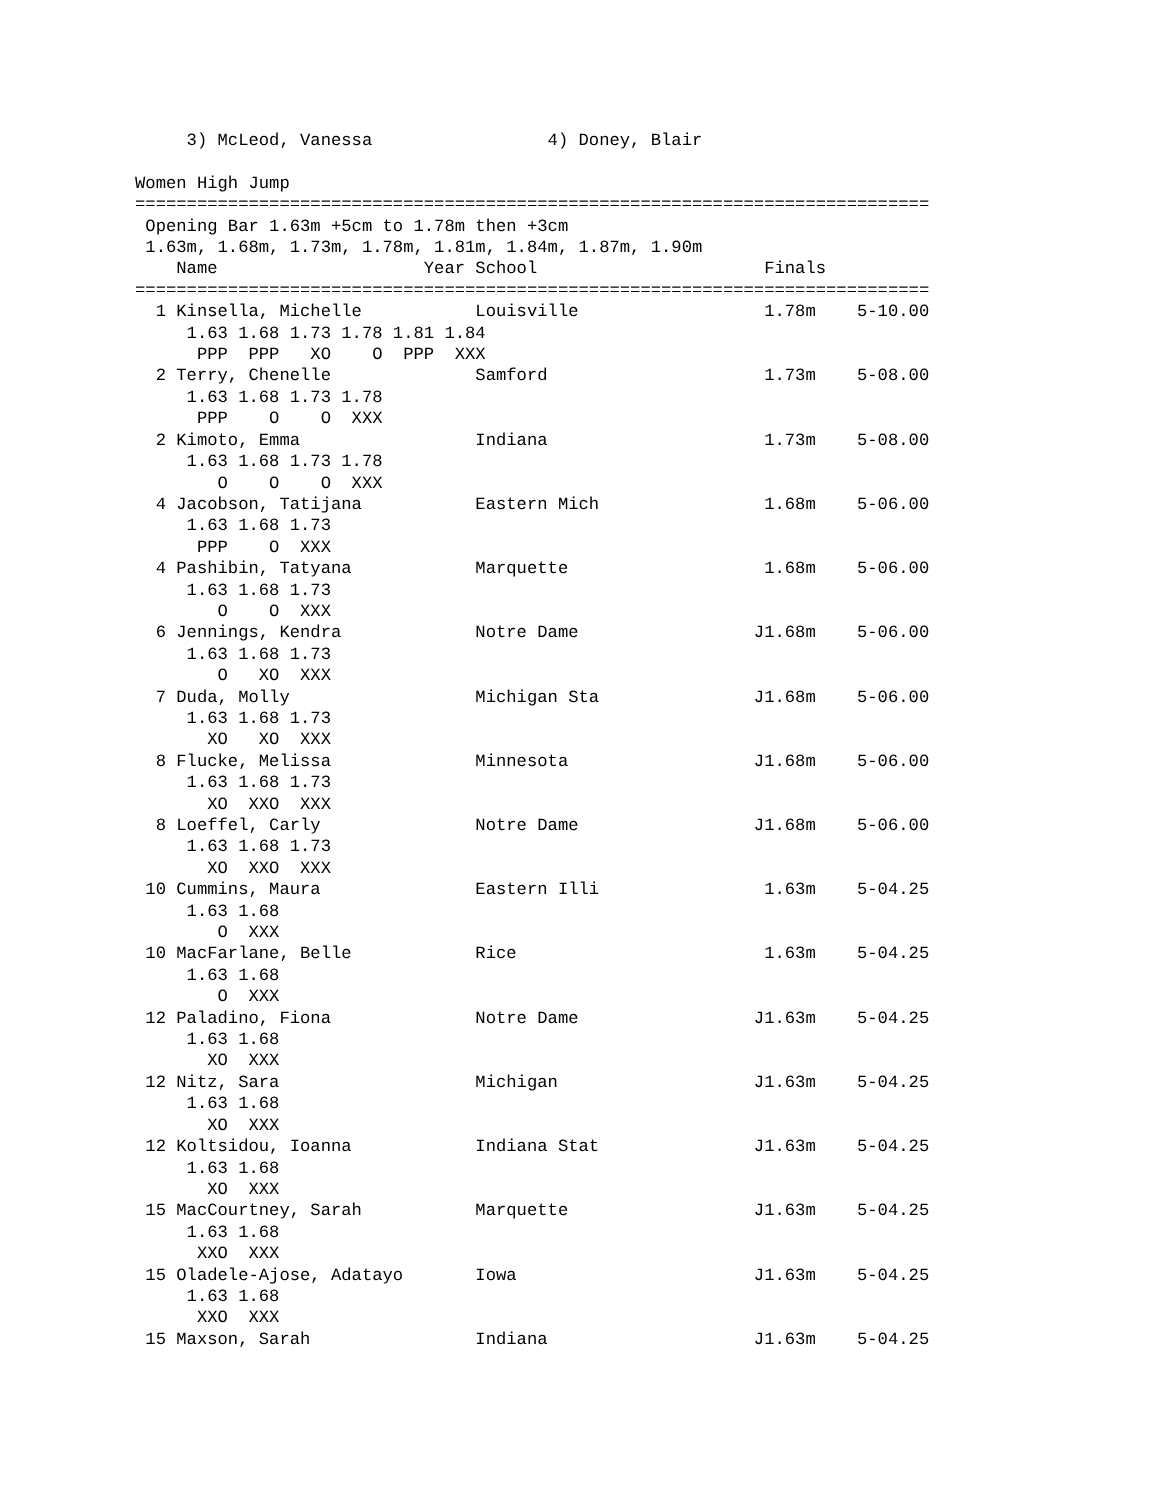3) McLeod, Vanessa                 4) Doney, Blair

Women High Jump
=============================================================================
 Opening Bar 1.63m +5cm to 1.78m then +3cm
 1.63m, 1.68m, 1.73m, 1.78m, 1.81m, 1.84m, 1.87m, 1.90m
    Name                    Year School                      Finals
=============================================================================
  1 Kinsella, Michelle           Louisville                  1.78m    5-10.00
     1.63 1.68 1.73 1.78 1.81 1.84
      PPP  PPP   XO    O  PPP  XXX
  2 Terry, Chenelle              Samford                     1.73m    5-08.00
     1.63 1.68 1.73 1.78
      PPP    O    O  XXX
  2 Kimoto, Emma                 Indiana                     1.73m    5-08.00
     1.63 1.68 1.73 1.78
        O    O    O  XXX
  4 Jacobson, Tatijana           Eastern Mich                1.68m    5-06.00
     1.63 1.68 1.73
      PPP    O  XXX
  4 Pashibin, Tatyana            Marquette                   1.68m    5-06.00
     1.63 1.68 1.73
        O    O  XXX
  6 Jennings, Kendra             Notre Dame                 J1.68m    5-06.00
     1.63 1.68 1.73
        O   XO  XXX
  7 Duda, Molly                  Michigan Sta               J1.68m    5-06.00
     1.63 1.68 1.73
       XO   XO  XXX
  8 Flucke, Melissa              Minnesota                  J1.68m    5-06.00
     1.63 1.68 1.73
       XO  XXO  XXX
  8 Loeffel, Carly               Notre Dame                 J1.68m    5-06.00
     1.63 1.68 1.73
       XO  XXO  XXX
 10 Cummins, Maura               Eastern Illi                1.63m    5-04.25
     1.63 1.68
        O  XXX
 10 MacFarlane, Belle            Rice                        1.63m    5-04.25
     1.63 1.68
        O  XXX
 12 Paladino, Fiona              Notre Dame                 J1.63m    5-04.25
     1.63 1.68
       XO  XXX
 12 Nitz, Sara                   Michigan                   J1.63m    5-04.25
     1.63 1.68
       XO  XXX
 12 Koltsidou, Ioanna            Indiana Stat               J1.63m    5-04.25
     1.63 1.68
       XO  XXX
 15 MacCourtney, Sarah           Marquette                  J1.63m    5-04.25
     1.63 1.68
      XXO  XXX
 15 Oladele-Ajose, Adatayo       Iowa                       J1.63m    5-04.25
     1.63 1.68
      XXO  XXX
 15 Maxson, Sarah                Indiana                    J1.63m    5-04.25